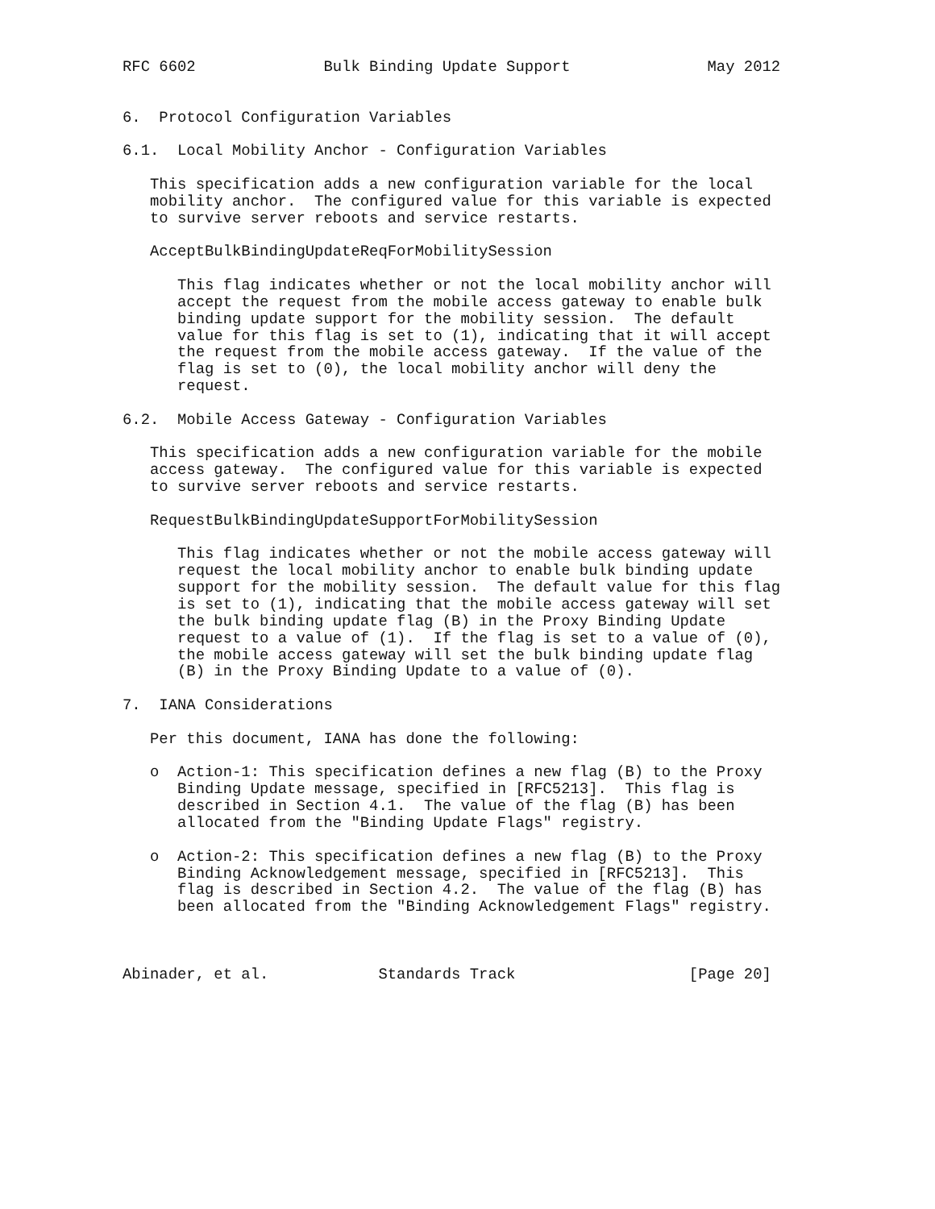RFC 6602              Bulk Binding Update Support               May 2012


6.  Protocol Configuration Variables

6.1.  Local Mobility Anchor - Configuration Variables

   This specification adds a new configuration variable for the local
   mobility anchor.  The configured value for this variable is expected
   to survive server reboots and service restarts.

   AcceptBulkBindingUpdateReqForMobilitySession

      This flag indicates whether or not the local mobility anchor will
      accept the request from the mobile access gateway to enable bulk
      binding update support for the mobility session.  The default
      value for this flag is set to (1), indicating that it will accept
      the request from the mobile access gateway.  If the value of the
      flag is set to (0), the local mobility anchor will deny the
      request.

6.2.  Mobile Access Gateway - Configuration Variables

   This specification adds a new configuration variable for the mobile
   access gateway.  The configured value for this variable is expected
   to survive server reboots and service restarts.

   RequestBulkBindingUpdateSupportForMobilitySession

      This flag indicates whether or not the mobile access gateway will
      request the local mobility anchor to enable bulk binding update
      support for the mobility session.  The default value for this flag
      is set to (1), indicating that the mobile access gateway will set
      the bulk binding update flag (B) in the Proxy Binding Update
      request to a value of (1).  If the flag is set to a value of (0),
      the mobile access gateway will set the bulk binding update flag
      (B) in the Proxy Binding Update to a value of (0).

7.  IANA Considerations

   Per this document, IANA has done the following:

   o  Action-1: This specification defines a new flag (B) to the Proxy
      Binding Update message, specified in [RFC5213].  This flag is
      described in Section 4.1.  The value of the flag (B) has been
      allocated from the "Binding Update Flags" registry.

   o  Action-2: This specification defines a new flag (B) to the Proxy
      Binding Acknowledgement message, specified in [RFC5213].  This
      flag is described in Section 4.2.  The value of the flag (B) has
      been allocated from the "Binding Acknowledgement Flags" registry.



Abinader, et al.            Standards Track                   [Page 20]